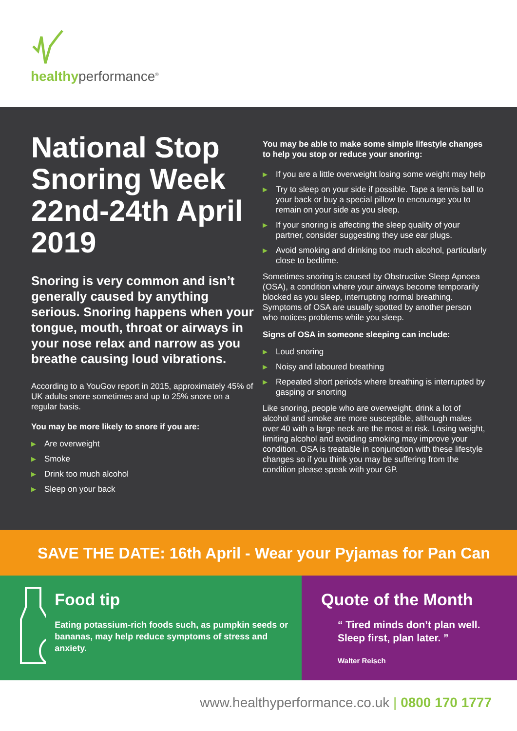healthyperformance<sup>®</sup>
National Stop Snoring Week 22nd-24th April 2019
Snoring is very common and isn’t generally caused by anything serious. Snoring happens when your tongue, mouth, throat or airways in your nose relax and narrow as you breathe causing loud vibrations.
According to a YouGov report in 2015, approximately 45% of UK adults snore sometimes and up to 25% snore on a regular basis.
You may be more likely to snore if you are:
▶ Are overweight
▶ Smoke
▶ Drink too much alcohol
▶ Sleep on your back
You may be able to make some simple lifestyle changes to help you stop or reduce your snoring:
▶ If you are a little overweight losing some weight may help
▶ Try to sleep on your side if possible. Tape a tennis ball to your back or buy a special pillow to encourage you to remain on your side as you sleep.
▶ If your snoring is affecting the sleep quality of your partner, consider suggesting they use ear plugs.
▶ Avoid smoking and drinking too much alcohol, particularly close to bedtime.
Sometimes snoring is caused by Obstructive Sleep Apnoea (OSA), a condition where your airways become temporarily blocked as you sleep, interrupting normal breathing. Symptoms of OSA are usually spotted by another person who notices problems while you sleep.
Signs of OSA in someone sleeping can include:
▶ Loud snoring
▶ Noisy and laboured breathing
▶ Repeated short periods where breathing is interrupted by gasping or snorting
Like snoring, people who are overweight, drink a lot of alcohol and smoke are more susceptible, although males over 40 with a large neck are the most at risk. Losing weight, limiting alcohol and avoiding smoking may improve your condition. OSA is treatable in conjunction with these lifestyle changes so if you think you may be suffering from the condition please speak with your GP.
SAVE THE DATE: 16th April - Wear your Pyjamas for Pan Can
Food tip
Eating potassium-rich foods such, as pumpkin seeds or bananas, may help reduce symptoms of stress and anxiety.
Quote of the Month
“ Tired minds don’t plan well.
Sleep first, plan later. ”
Walter Reisch
www.healthyperformance.co.uk | 0800 170 1777